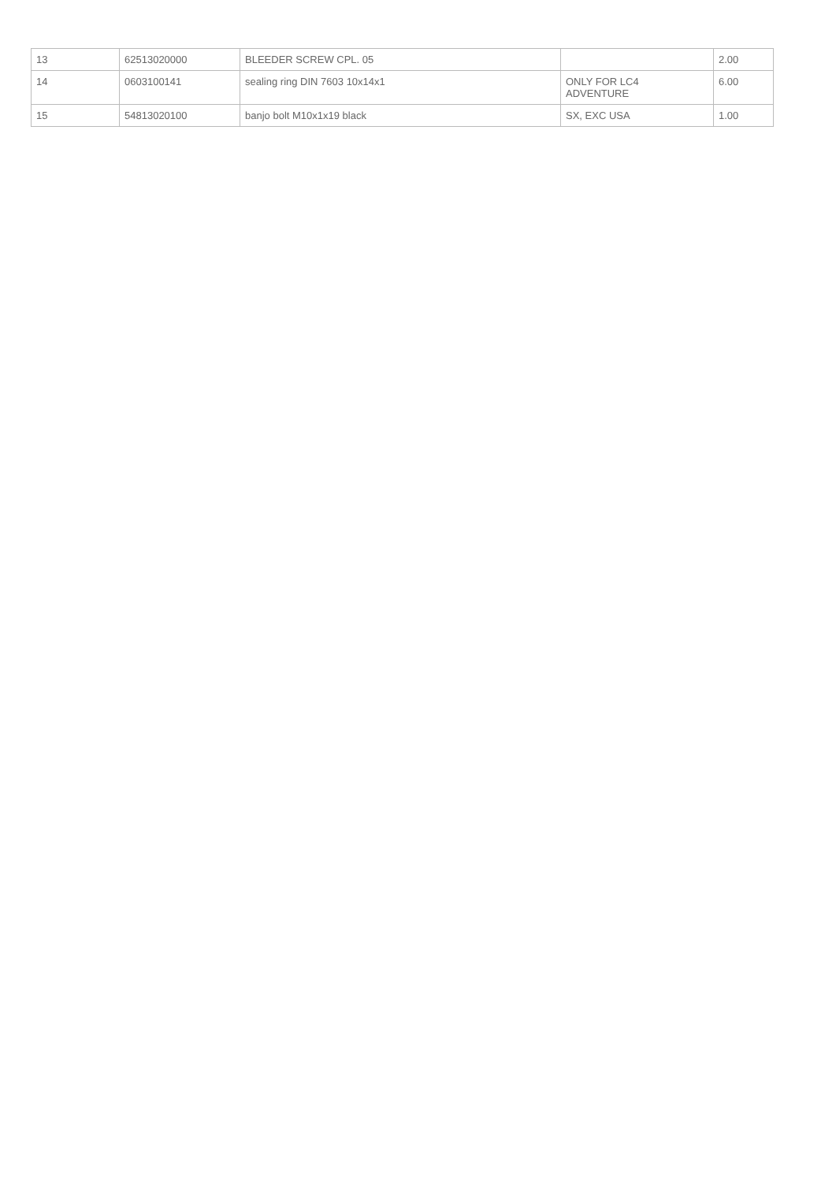| 13 | 62513020000 | BLEEDER SCREW CPL. 05 | | 2.00 |
| 14 | 0603100141 | sealing ring DIN 7603 10x14x1 | ONLY FOR LC4 ADVENTURE | 6.00 |
| 15 | 54813020100 | banjo bolt M10x1x19 black | SX, EXC USA | 1.00 |